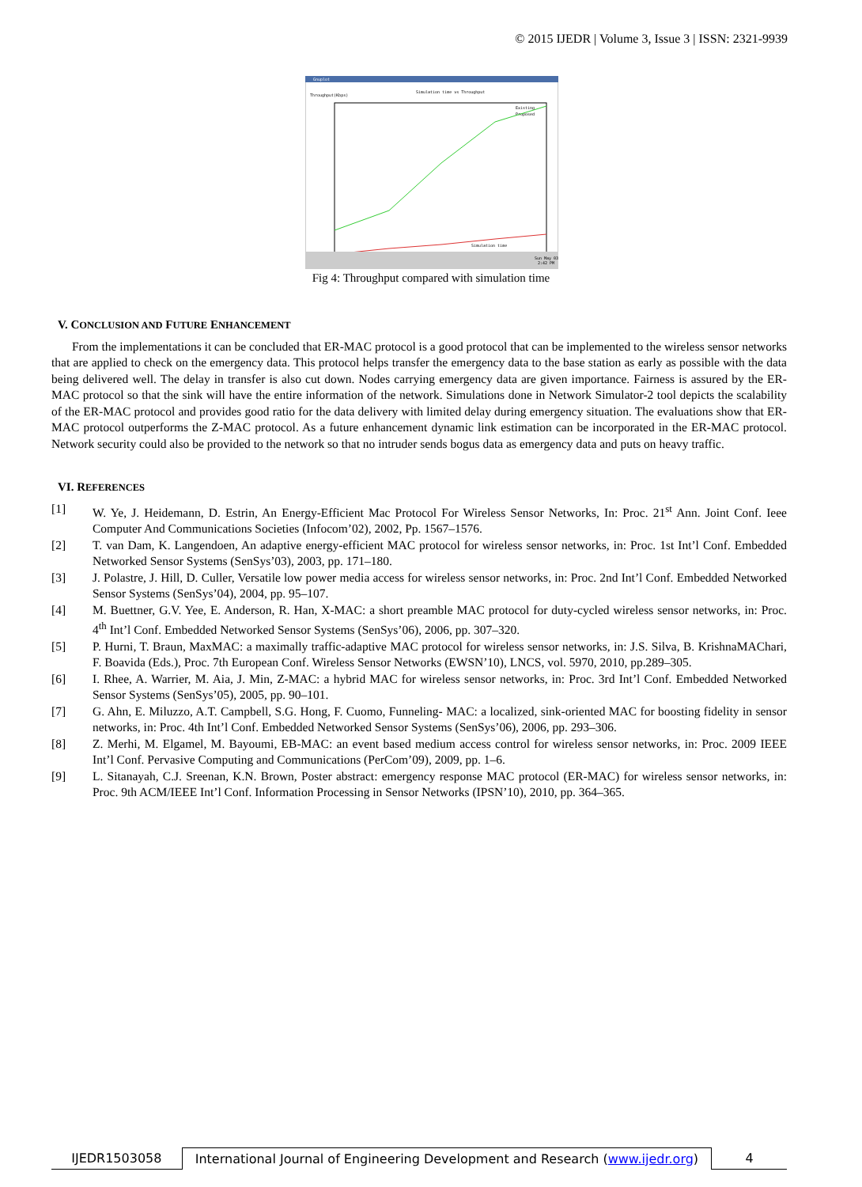© 2015 IJEDR | Volume 3, Issue 3 | ISSN: 2321-9939
Gnuplot
Simulation time vs Throughput
Throughput(Kbps)
Existing
Proposed
Simulation time
Sun May 03
2:42 PM
Fig 4: Throughput compared with simulation time
V. CONCLUSION AND FUTURE ENHANCEMENT
From the implementations it can be concluded that ER-MAC protocol is a good protocol that can be implemented to the wireless sensor networks that are applied to check on the emergency data. This protocol helps transfer the emergency data to the base station as early as possible with the data being delivered well. The delay in transfer is also cut down. Nodes carrying emergency data are given importance. Fairness is assured by the ER-MAC protocol so that the sink will have the entire information of the network. Simulations done in Network Simulator-2 tool depicts the scalability of the ER-MAC protocol and provides good ratio for the data delivery with limited delay during emergency situation. The evaluations show that ER-MAC protocol outperforms the Z-MAC protocol. As a future enhancement dynamic link estimation can be incorporated in the ER-MAC protocol. Network security could also be provided to the network so that no intruder sends bogus data as emergency data and puts on heavy traffic.
VI. REFERENCES
[1] W. Ye, J. Heidemann, D. Estrin, An Energy-Efficient Mac Protocol For Wireless Sensor Networks, In: Proc. 21<sup>st</sup> Ann. Joint Conf. Ieee Computer And Communications Societies (Infocom’02), 2002, Pp. 1567–1576.
[2] T. van Dam, K. Langendoen, An adaptive energy-efficient MAC protocol for wireless sensor networks, in: Proc. 1st Int’l Conf. Embedded Networked Sensor Systems (SenSys’03), 2003, pp. 171–180.
[3] J. Polastre, J. Hill, D. Culler, Versatile low power media access for wireless sensor networks, in: Proc. 2nd Int’l Conf. Embedded Networked Sensor Systems (SenSys’04), 2004, pp. 95–107.
[4] M. Buettner, G.V. Yee, E. Anderson, R. Han, X-MAC: a short preamble MAC protocol for duty-cycled wireless sensor networks, in: Proc. 4<sup>th</sup> Int’l Conf. Embedded Networked Sensor Systems (SenSys’06), 2006, pp. 307–320.
[5] P. Hurni, T. Braun, MaxMAC: a maximally traffic-adaptive MAC protocol for wireless sensor networks, in: J.S. Silva, B. KrishnaMAChari, F. Boavida (Eds.), Proc. 7th European Conf. Wireless Sensor Networks (EWSN’10), LNCS, vol. 5970, 2010, pp.289–305.
[6] I. Rhee, A. Warrier, M. Aia, J. Min, Z-MAC: a hybrid MAC for wireless sensor networks, in: Proc. 3rd Int’l Conf. Embedded Networked Sensor Systems (SenSys’05), 2005, pp. 90–101.
[7] G. Ahn, E. Miluzzo, A.T. Campbell, S.G. Hong, F. Cuomo, Funneling- MAC: a localized, sink-oriented MAC for boosting fidelity in sensor networks, in: Proc. 4th Int’l Conf. Embedded Networked Sensor Systems (SenSys’06), 2006, pp. 293–306.
[8] Z. Merhi, M. Elgamel, M. Bayoumi, EB-MAC: an event based medium access control for wireless sensor networks, in: Proc. 2009 IEEE Int’l Conf. Pervasive Computing and Communications (PerCom’09), 2009, pp. 1–6.
[9] L. Sitanayah, C.J. Sreenan, K.N. Brown, Poster abstract: emergency response MAC protocol (ER-MAC) for wireless sensor networks, in: Proc. 9th ACM/IEEE Int’l Conf. Information Processing in Sensor Networks (IPSN’10), 2010, pp. 364–365.
IJEDR1503058 International Journal of Engineering Development and Research (www.ijedr.org)
4